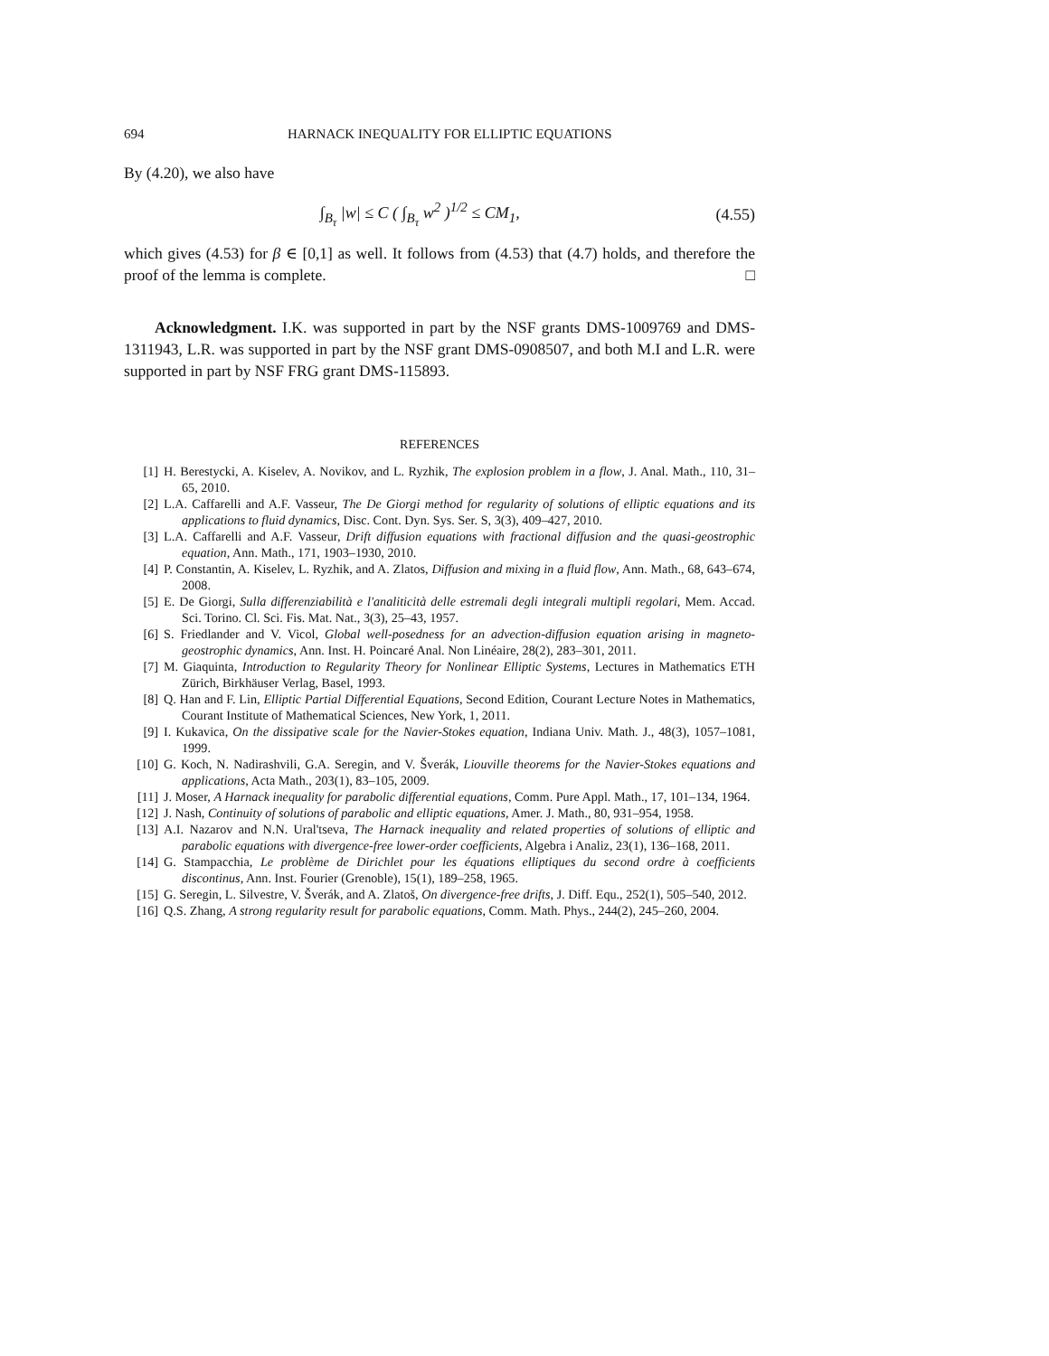694 HARNACK INEQUALITY FOR ELLIPTIC EQUATIONS
By (4.20), we also have
∫<sub>B<sub>τ</sub></sub> |w| ≤ C ( ∫<sub>B<sub>τ</sub></sub> w<sup>2</sup> )<sup>1/2</sup> ≤ CM<sub>1</sub>, (4.55)
which gives (4.53) for β ∈ [0,1] as well. It follows from (4.53) that (4.7) holds, and therefore the proof of the lemma is complete. □
Acknowledgment. I.K. was supported in part by the NSF grants DMS-1009769 and DMS-1311943, L.R. was supported in part by the NSF grant DMS-0908507, and both M.I and L.R. were supported in part by NSF FRG grant DMS-115893.
REFERENCES
[1] H. Berestycki, A. Kiselev, A. Novikov, and L. Ryzhik, The explosion problem in a flow, J. Anal. Math., 110, 31–65, 2010.
[2] L.A. Caffarelli and A.F. Vasseur, The De Giorgi method for regularity of solutions of elliptic equations and its applications to fluid dynamics, Disc. Cont. Dyn. Sys. Ser. S, 3(3), 409–427, 2010.
[3] L.A. Caffarelli and A.F. Vasseur, Drift diffusion equations with fractional diffusion and the quasi-geostrophic equation, Ann. Math., 171, 1903–1930, 2010.
[4] P. Constantin, A. Kiselev, L. Ryzhik, and A. Zlatos, Diffusion and mixing in a fluid flow, Ann. Math., 68, 643–674, 2008.
[5] E. De Giorgi, Sulla differenziabilità e l'analiticità delle estremali degli integrali multipli regolari, Mem. Accad. Sci. Torino. Cl. Sci. Fis. Mat. Nat., 3(3), 25–43, 1957.
[6] S. Friedlander and V. Vicol, Global well-posedness for an advection-diffusion equation arising in magneto-geostrophic dynamics, Ann. Inst. H. Poincaré Anal. Non Linéaire, 28(2), 283–301, 2011.
[7] M. Giaquinta, Introduction to Regularity Theory for Nonlinear Elliptic Systems, Lectures in Mathematics ETH Zürich, Birkhäuser Verlag, Basel, 1993.
[8] Q. Han and F. Lin, Elliptic Partial Differential Equations, Second Edition, Courant Lecture Notes in Mathematics, Courant Institute of Mathematical Sciences, New York, 1, 2011.
[9] I. Kukavica, On the dissipative scale for the Navier-Stokes equation, Indiana Univ. Math. J., 48(3), 1057–1081, 1999.
[10] G. Koch, N. Nadirashvili, G.A. Seregin, and V. Šverák, Liouville theorems for the Navier-Stokes equations and applications, Acta Math., 203(1), 83–105, 2009.
[11] J. Moser, A Harnack inequality for parabolic differential equations, Comm. Pure Appl. Math., 17, 101–134, 1964.
[12] J. Nash, Continuity of solutions of parabolic and elliptic equations, Amer. J. Math., 80, 931–954, 1958.
[13] A.I. Nazarov and N.N. Ural'tseva, The Harnack inequality and related properties of solutions of elliptic and parabolic equations with divergence-free lower-order coefficients, Algebra i Analiz, 23(1), 136–168, 2011.
[14] G. Stampacchia, Le problème de Dirichlet pour les équations elliptiques du second ordre à coefficients discontinus, Ann. Inst. Fourier (Grenoble), 15(1), 189–258, 1965.
[15] G. Seregin, L. Silvestre, V. Šverák, and A. Zlatoš, On divergence-free drifts, J. Diff. Equ., 252(1), 505–540, 2012.
[16] Q.S. Zhang, A strong regularity result for parabolic equations, Comm. Math. Phys., 244(2), 245–260, 2004.